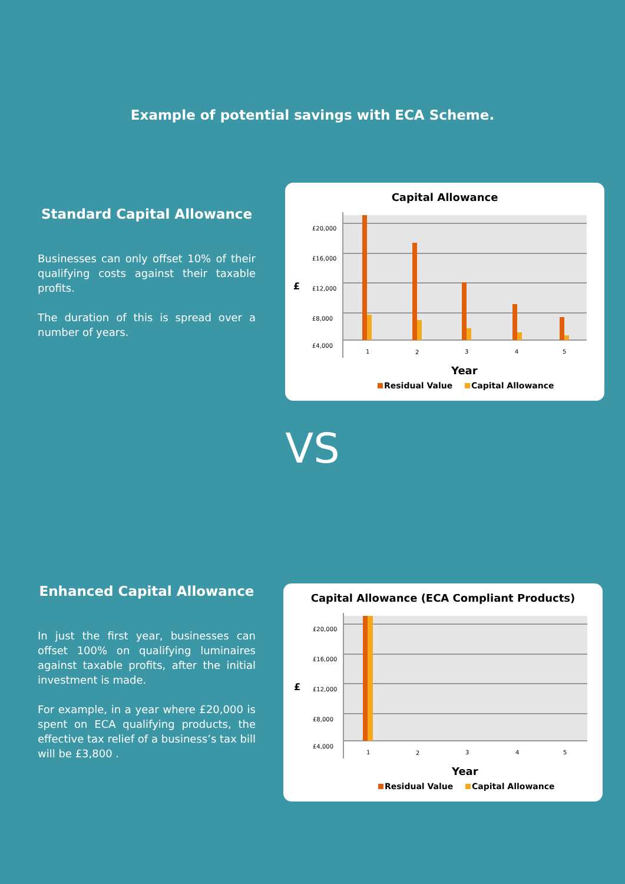Example of potential savings with ECA Scheme.
Standard Capital Allowance
Businesses can only offset 10% of their qualifying costs against their taxable profits.
The duration of this is spread over a number of years.
Capital Allowance
£20,000
£16,000
£12,000
£8,000
£4,000
£
1
2
3
4
5
Year
Residual Value
Capital Allowance
VS
Enhanced Capital Allowance
In just the first year, businesses can offset 100% on qualifying luminaires against taxable profits, after the initial investment is made.
For example, in a year where £20,000 is spent on ECA qualifying products, the effective tax relief of a business’s tax bill will be £3,800 .
Capital Allowance (ECA Compliant Products)
£20,000
£16,000
£12,000
£8,000
£4,000
£
1
2
3
4
5
Year
Residual Value
Capital Allowance